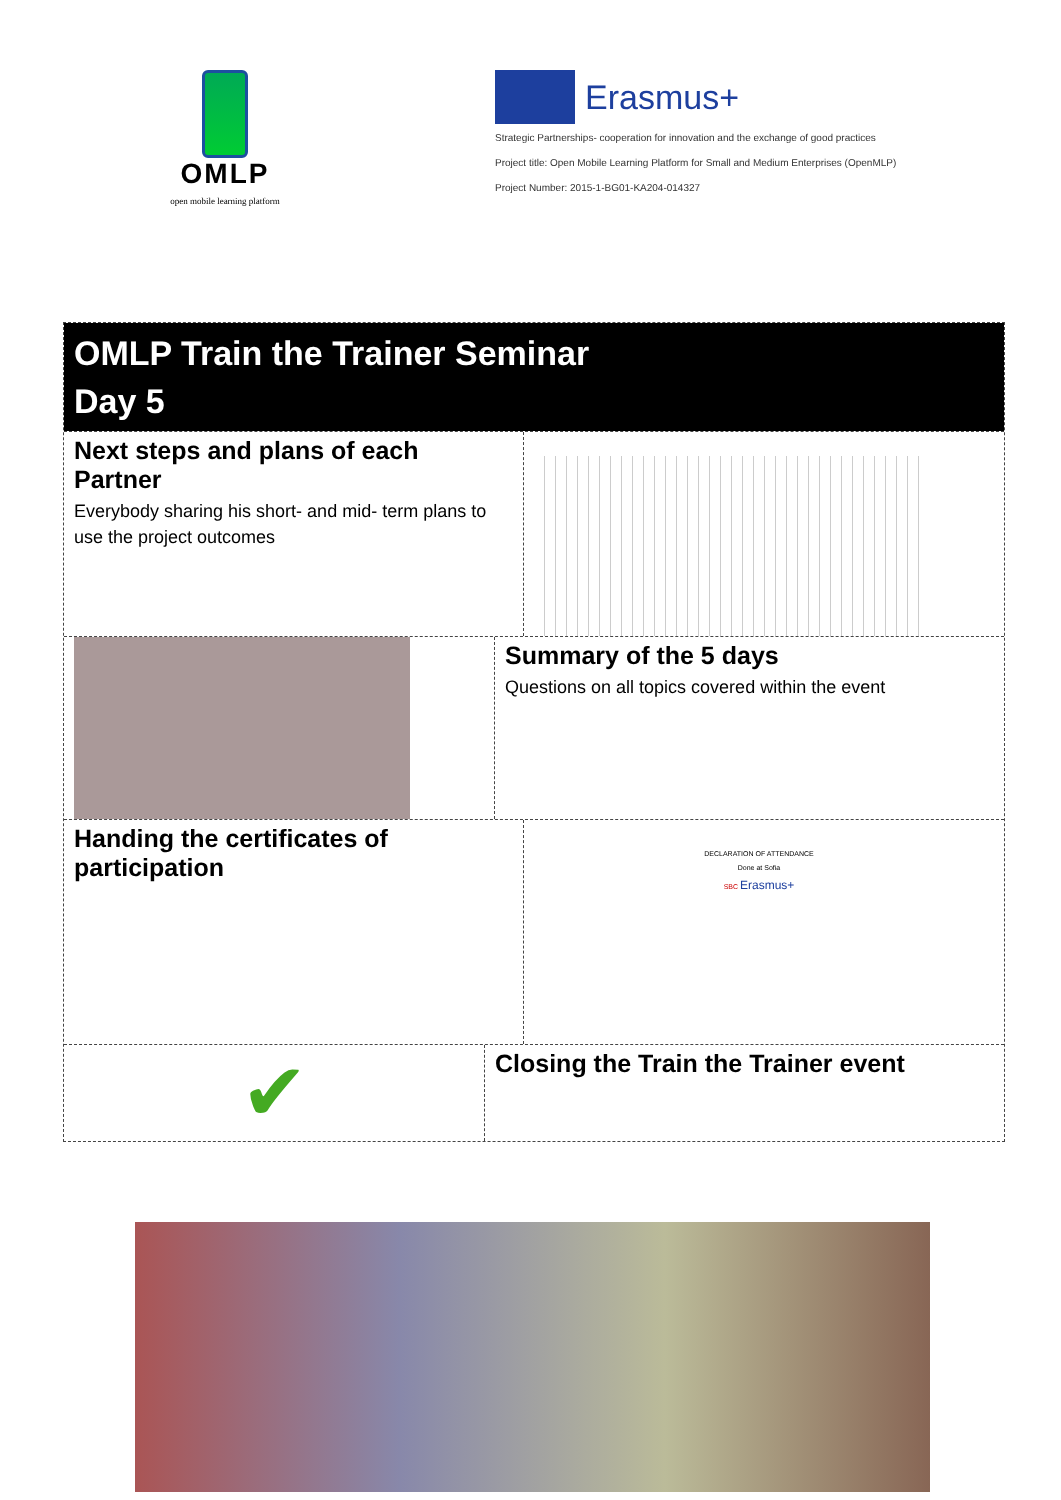OMLP
open mobile learning platform
Erasmus+
Strategic Partnerships- cooperation for innovation and the exchange of good practices
Project title: Open Mobile Learning Platform for Small and Medium Enterprises (OpenMLP)
Project Number: 2015-1-BG01-KA204-014327
OMLP Train the Trainer Seminar
Day 5
Next steps and plans of each Partner
Everybody sharing his short- and mid- term plans to use the project outcomes
Summary of the 5 days
Questions on all topics covered within the event
Handing the certificates of participation
DECLARATION OF ATTENDANCE
Done at Sofia
SBC Erasmus+
✔
Closing the Train the Trainer event